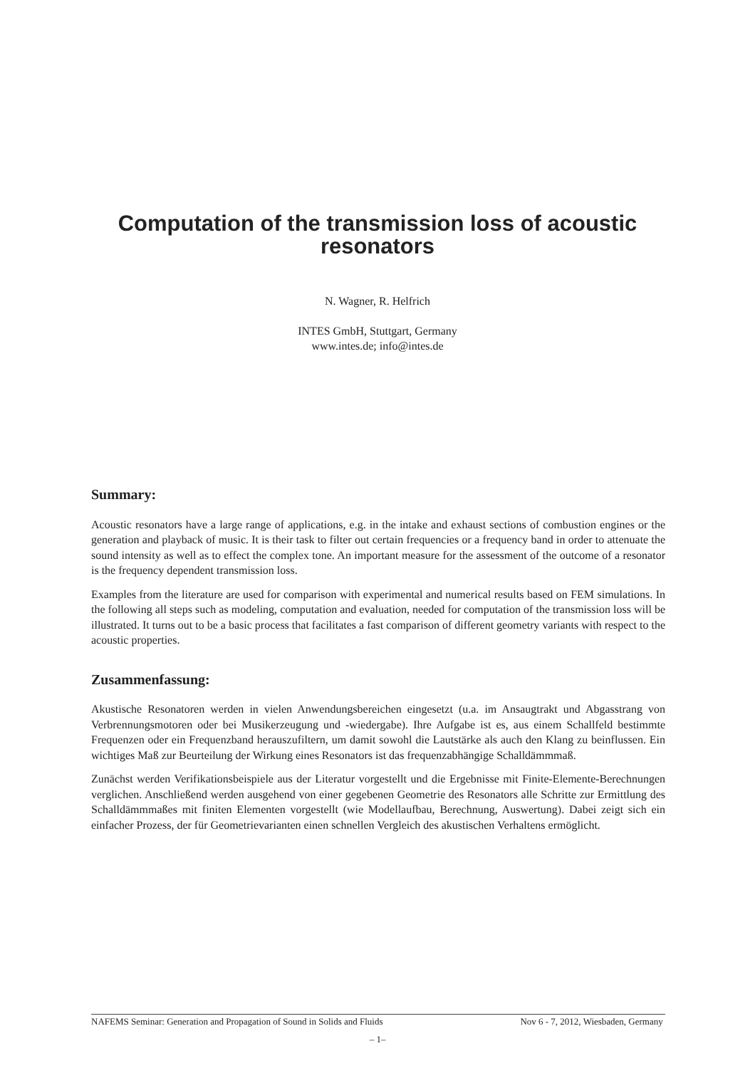Computation of the transmission loss of acoustic resonators
N. Wagner, R. Helfrich
INTES GmbH, Stuttgart, Germany
www.intes.de; info@intes.de
Summary:
Acoustic resonators have a large range of applications, e.g. in the intake and exhaust sections of combustion engines or the generation and playback of music. It is their task to filter out certain frequencies or a frequency band in order to attenuate the sound intensity as well as to effect the complex tone. An important measure for the assessment of the outcome of a resonator is the frequency dependent transmission loss.
Examples from the literature are used for comparison with experimental and numerical results based on FEM simulations. In the following all steps such as modeling, computation and evaluation, needed for computation of the transmission loss will be illustrated. It turns out to be a basic process that facilitates a fast comparison of different geometry variants with respect to the acoustic properties.
Zusammenfassung:
Akustische Resonatoren werden in vielen Anwendungsbereichen eingesetzt (u.a. im Ansaugtrakt und Abgasstrang von Verbrennungsmotoren oder bei Musikerzeugung und -wiedergabe). Ihre Aufgabe ist es, aus einem Schallfeld bestimmte Frequenzen oder ein Frequenzband herauszufiltern, um damit sowohl die Lautstärke als auch den Klang zu beinflussen. Ein wichtiges Maß zur Beurteilung der Wirkung eines Resonators ist das frequenzabhängige Schalldämmmaß.
Zunächst werden Verifikationsbeispiele aus der Literatur vorgestellt und die Ergebnisse mit Finite-Elemente-Berechnungen verglichen. Anschließend werden ausgehend von einer gegebenen Geometrie des Resonators alle Schritte zur Ermittlung des Schalldämmmaßes mit finiten Elementen vorgestellt (wie Modellaufbau, Berechnung, Auswertung). Dabei zeigt sich ein einfacher Prozess, der für Geometrievarianten einen schnellen Vergleich des akustischen Verhaltens ermöglicht.
NAFEMS Seminar: Generation and Propagation of Sound in Solids and Fluids Nov 6 - 7, 2012, Wiesbaden, Germany
– 1–